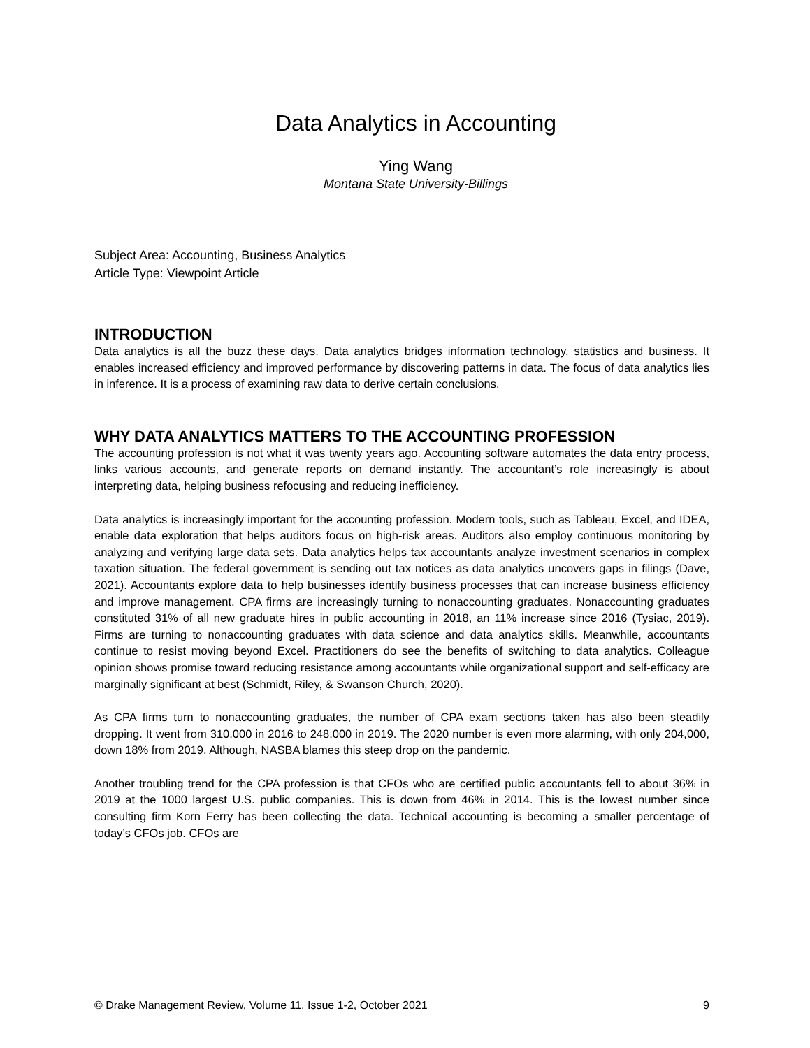Data Analytics in Accounting
Ying Wang
Montana State University-Billings
Subject Area: Accounting, Business Analytics
Article Type: Viewpoint Article
INTRODUCTION
Data analytics is all the buzz these days. Data analytics bridges information technology, statistics and business. It enables increased efficiency and improved performance by discovering patterns in data. The focus of data analytics lies in inference. It is a process of examining raw data to derive certain conclusions.
WHY DATA ANALYTICS MATTERS TO THE ACCOUNTING PROFESSION
The accounting profession is not what it was twenty years ago. Accounting software automates the data entry process, links various accounts, and generate reports on demand instantly. The accountant’s role increasingly is about interpreting data, helping business refocusing and reducing inefficiency.
Data analytics is increasingly important for the accounting profession. Modern tools, such as Tableau, Excel, and IDEA, enable data exploration that helps auditors focus on high-risk areas. Auditors also employ continuous monitoring by analyzing and verifying large data sets. Data analytics helps tax accountants analyze investment scenarios in complex taxation situation. The federal government is sending out tax notices as data analytics uncovers gaps in filings (Dave, 2021). Accountants explore data to help businesses identify business processes that can increase business efficiency and improve management. CPA firms are increasingly turning to nonaccounting graduates. Nonaccounting graduates constituted 31% of all new graduate hires in public accounting in 2018, an 11% increase since 2016 (Tysiac, 2019). Firms are turning to nonaccounting graduates with data science and data analytics skills. Meanwhile, accountants continue to resist moving beyond Excel. Practitioners do see the benefits of switching to data analytics. Colleague opinion shows promise toward reducing resistance among accountants while organizational support and self-efficacy are marginally significant at best (Schmidt, Riley, & Swanson Church, 2020).
As CPA firms turn to nonaccounting graduates, the number of CPA exam sections taken has also been steadily dropping. It went from 310,000 in 2016 to 248,000 in 2019. The 2020 number is even more alarming, with only 204,000, down 18% from 2019. Although, NASBA blames this steep drop on the pandemic.
Another troubling trend for the CPA profession is that CFOs who are certified public accountants fell to about 36% in 2019 at the 1000 largest U.S. public companies. This is down from 46% in 2014. This is the lowest number since consulting firm Korn Ferry has been collecting the data. Technical accounting is becoming a smaller percentage of today’s CFOs job. CFOs are
© Drake Management Review, Volume 11, Issue 1-2, October 2021 9